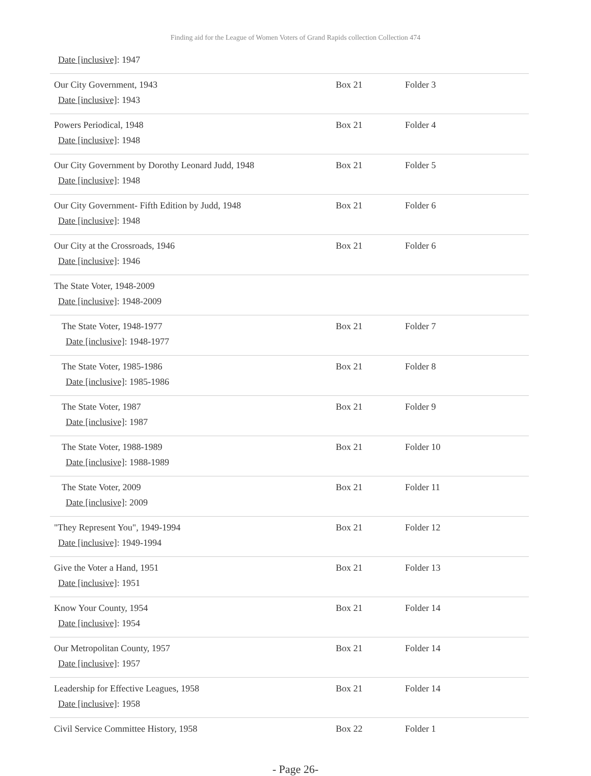Finding aid for the League of Women Voters of Grand Rapids collection Collection 474
| Date [inclusive] : 1947 | | |
| Our City Government, 1943 Date [inclusive] : 1943 | Box 21 | Folder 3 |
| Powers Periodical, 1948 Date [inclusive] : 1948 | Box 21 | Folder 4 |
| Our City Government by Dorothy Leonard Judd, 1948 Date [inclusive] : 1948 | Box 21 | Folder 5 |
| Our City Government- Fifth Edition by Judd, 1948 Date [inclusive] : 1948 | Box 21 | Folder 6 |
| Our City at the Crossroads, 1946 Date [inclusive] : 1946 | Box 21 | Folder 6 |
| The State Voter, 1948-2009 Date [inclusive] : 1948-2009 | | |
| The State Voter, 1948-1977 Date [inclusive] : 1948-1977 | Box 21 | Folder 7 |
| The State Voter, 1985-1986 Date [inclusive] : 1985-1986 | Box 21 | Folder 8 |
| The State Voter, 1987 Date [inclusive] : 1987 | Box 21 | Folder 9 |
| The State Voter, 1988-1989 Date [inclusive] : 1988-1989 | Box 21 | Folder 10 |
| The State Voter, 2009 Date [inclusive] : 2009 | Box 21 | Folder 11 |
| "They Represent You", 1949-1994 Date [inclusive] : 1949-1994 | Box 21 | Folder 12 |
| Give the Voter a Hand, 1951 Date [inclusive] : 1951 | Box 21 | Folder 13 |
| Know Your County, 1954 Date [inclusive] : 1954 | Box 21 | Folder 14 |
| Our Metropolitan County, 1957 Date [inclusive] : 1957 | Box 21 | Folder 14 |
| Leadership for Effective Leagues, 1958 Date [inclusive] : 1958 | Box 21 | Folder 14 |
| Civil Service Committee History, 1958 | Box 22 | Folder 1 |
- Page 26-